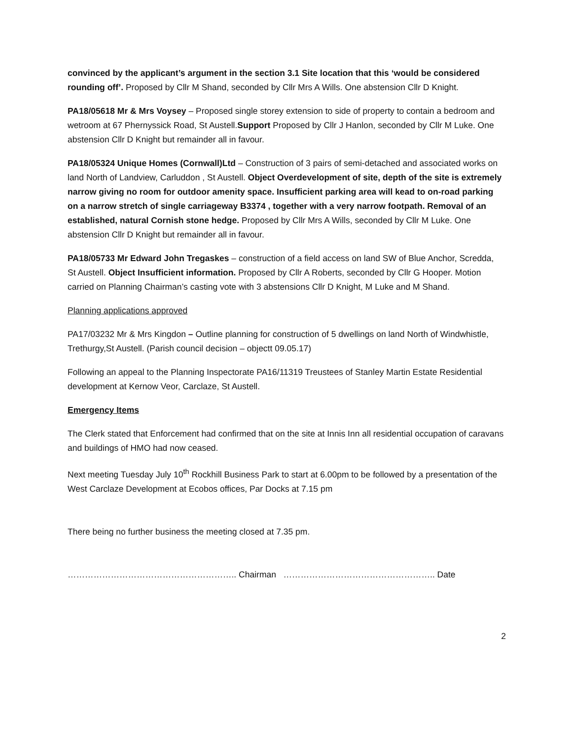convinced by the applicant’s argument in the section 3.1 Site location that this ‘would be considered rounding off’. Proposed by Cllr M Shand, seconded by Cllr Mrs A Wills. One abstension Cllr D Knight.
PA18/05618 Mr & Mrs Voysey – Proposed single storey extension to side of property to contain a bedroom and wetroom at 67 Phernyssick Road, St Austell.Support Proposed by Cllr J Hanlon, seconded by Cllr M Luke. One abstension Cllr D Knight but remainder all in favour.
PA18/05324 Unique Homes (Cornwall)Ltd – Construction of 3 pairs of semi-detached and associated works on land North of Landview, Carluddon , St Austell. Object Overdevelopment of site, depth of the site is extremely narrow giving no room for outdoor amenity space. Insufficient parking area will kead to on-road parking on a narrow stretch of single carriageway B3374 , together with a very narrow footpath. Removal of an established, natural Cornish stone hedge. Proposed by Cllr Mrs A Wills, seconded by Cllr M Luke. One abstension Cllr D Knight but remainder all in favour.
PA18/05733 Mr Edward John Tregaskes – construction of a field access on land SW of Blue Anchor, Scredda, St Austell. Object Insufficient information. Proposed by Cllr A Roberts, seconded by Cllr G Hooper. Motion carried on Planning Chairman’s casting vote with 3 abstensions Cllr D Knight, M Luke and M Shand.
Planning applications approved
PA17/03232 Mr & Mrs Kingdon – Outline planning for construction of 5 dwellings on land North of Windwhistle, Trethurgy,St Austell. (Parish council decision – objectt 09.05.17)
Following an appeal to the Planning Inspectorate PA16/11319 Treustees of Stanley Martin Estate Residential development at Kernow Veor, Carclaze, St Austell.
Emergency Items
The Clerk stated that Enforcement had confirmed that on the site at Innis Inn all residential occupation of caravans and buildings of HMO had now ceased.
Next meeting Tuesday July 10<sup>th</sup> Rockhill Business Park to start at 6.00pm to be followed by a presentation of the West Carclaze Development at Ecobos offices, Par Docks at 7.15 pm
There being no further business the meeting closed at 7.35 pm.
………………………………………………….. Chairman …………………………………………….. Date
2